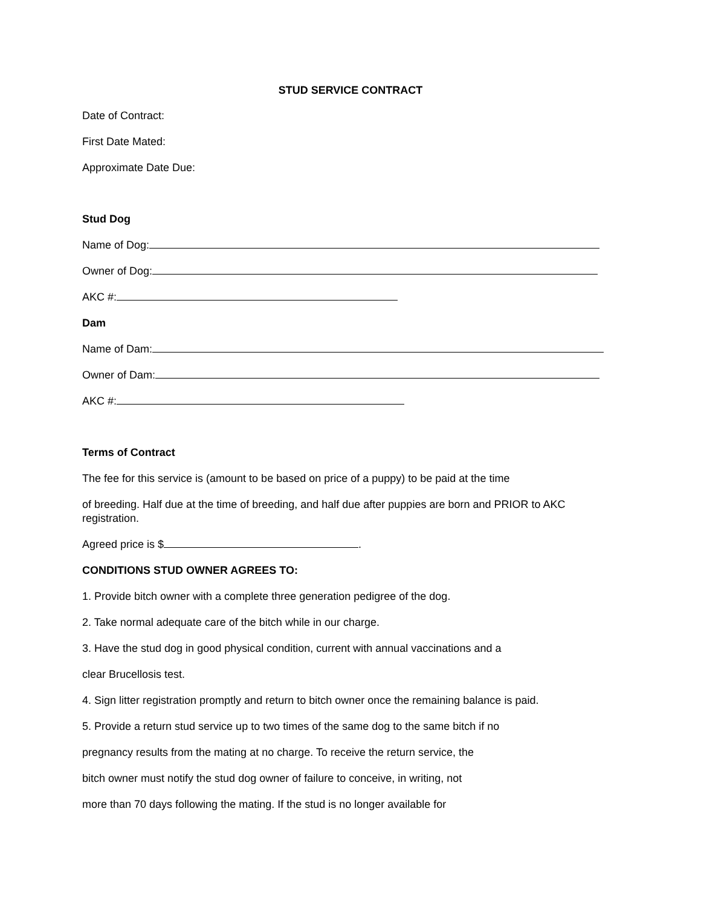STUD SERVICE CONTRACT
Date of Contract:
First Date Mated:
Approximate Date Due:
Stud Dog
Name of Dog:
Owner of Dog:
AKC #:
Dam
Name of Dam:
Owner of Dam:
AKC #:
Terms of Contract
The fee for this service is (amount to be based on price of a puppy) to be paid at the time
of breeding. Half due at the time of breeding, and half due after puppies are born and PRIOR to AKC registration.
Agreed price is $ .
CONDITIONS STUD OWNER AGREES TO:
1. Provide bitch owner with a complete three generation pedigree of the dog.
2. Take normal adequate care of the bitch while in our charge.
3. Have the stud dog in good physical condition, current with annual vaccinations and a
clear Brucellosis test.
4. Sign litter registration promptly and return to bitch owner once the remaining balance is paid.
5. Provide a return stud service up to two times of the same dog to the same bitch if no
pregnancy results from the mating at no charge. To receive the return service, the
bitch owner must notify the stud dog owner of failure to conceive, in writing, not
more than 70 days following the mating. If the stud is no longer available for